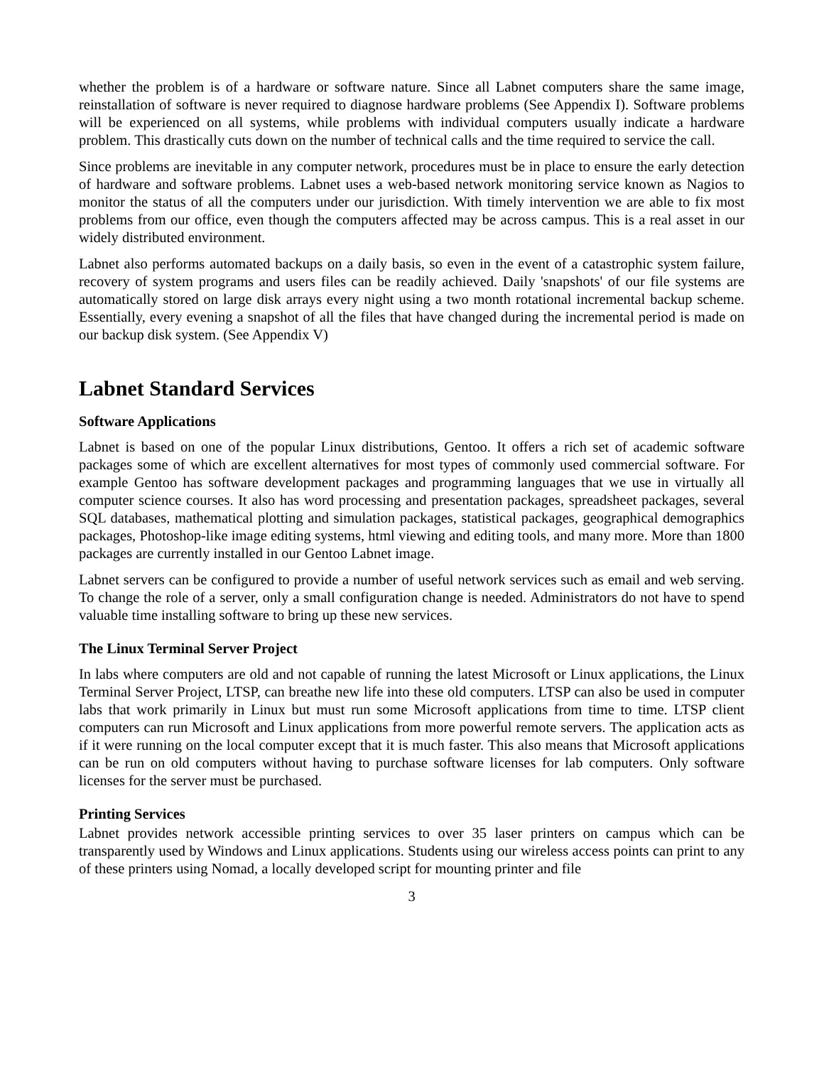whether the problem is of a hardware or software nature. Since all Labnet computers share the same image, reinstallation of software is never required to diagnose hardware problems (See Appendix I). Software problems will be experienced on all systems, while problems with individual computers usually indicate a hardware problem. This drastically cuts down on the number of technical calls and the time required to service the call.
Since problems are inevitable in any computer network, procedures must be in place to ensure the early detection of hardware and software problems. Labnet uses a web-based network monitoring service known as Nagios to monitor the status of all the computers under our jurisdiction. With timely intervention we are able to fix most problems from our office, even though the computers affected may be across campus. This is a real asset in our widely distributed environment.
Labnet also performs automated backups on a daily basis, so even in the event of a catastrophic system failure, recovery of system programs and users files can be readily achieved. Daily 'snapshots' of our file systems are automatically stored on large disk arrays every night using a two month rotational incremental backup scheme. Essentially, every evening a snapshot of all the files that have changed during the incremental period is made on our backup disk system. (See Appendix V)
Labnet Standard Services
Software Applications
Labnet is based on one of the popular Linux distributions, Gentoo. It offers a rich set of academic software packages some of which are excellent alternatives for most types of commonly used commercial software. For example Gentoo has software development packages and programming languages that we use in virtually all computer science courses. It also has word processing and presentation packages, spreadsheet packages, several SQL databases, mathematical plotting and simulation packages, statistical packages, geographical demographics packages, Photoshop-like image editing systems, html viewing and editing tools, and many more. More than 1800 packages are currently installed in our Gentoo Labnet image.
Labnet servers can be configured to provide a number of useful network services such as email and web serving. To change the role of a server, only a small configuration change is needed. Administrators do not have to spend valuable time installing software to bring up these new services.
The Linux Terminal Server Project
In labs where computers are old and not capable of running the latest Microsoft or Linux applications, the Linux Terminal Server Project, LTSP, can breathe new life into these old computers. LTSP can also be used in computer labs that work primarily in Linux but must run some Microsoft applications from time to time. LTSP client computers can run Microsoft and Linux applications from more powerful remote servers. The application acts as if it were running on the local computer except that it is much faster. This also means that Microsoft applications can be run on old computers without having to purchase software licenses for lab computers. Only software licenses for the server must be purchased.
Printing Services
Labnet provides network accessible printing services to over 35 laser printers on campus which can be transparently used by Windows and Linux applications. Students using our wireless access points can print to any of these printers using Nomad, a locally developed script for mounting printer and file
3